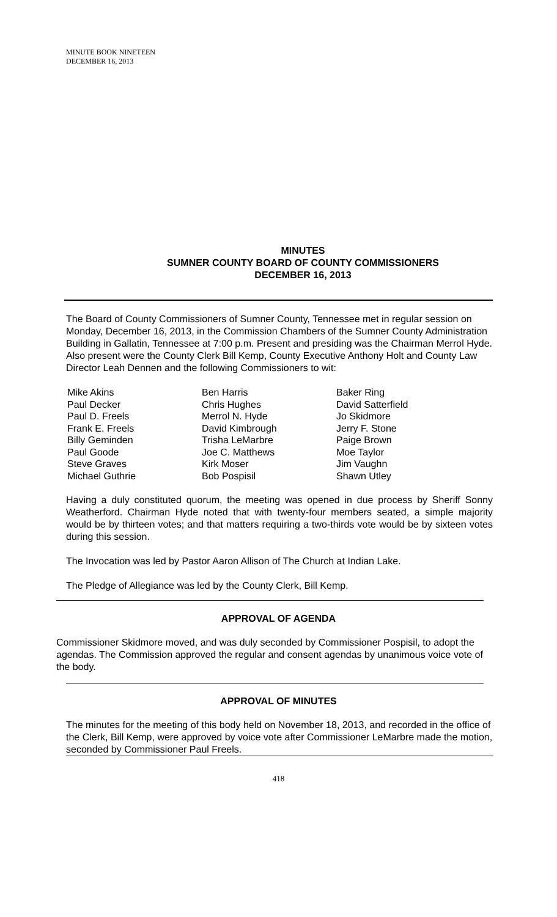MINUTE BOOK NINETEEN
DECEMBER 16, 2013
MINUTES
SUMNER COUNTY BOARD OF COUNTY COMMISSIONERS
DECEMBER 16, 2013
The Board of County Commissioners of Sumner County, Tennessee met in regular session on Monday, December 16, 2013, in the Commission Chambers of the Sumner County Administration Building in Gallatin, Tennessee at 7:00 p.m. Present and presiding was the Chairman Merrol Hyde. Also present were the County Clerk Bill Kemp, County Executive Anthony Holt and County Law Director Leah Dennen and the following Commissioners to wit:
Mike Akins
Paul Decker
Paul D. Freels
Frank E. Freels
Billy Geminden
Paul Goode
Steve Graves
Michael Guthrie
Ben Harris
Chris Hughes
Merrol N. Hyde
David Kimbrough
Trisha LeMarbre
Joe C. Matthews
Kirk Moser
Bob Pospisil
Baker Ring
David Satterfield
Jo Skidmore
Jerry F. Stone
Paige Brown
Moe Taylor
Jim Vaughn
Shawn Utley
Having a duly constituted quorum, the meeting was opened in due process by Sheriff Sonny Weatherford. Chairman Hyde noted that with twenty-four members seated, a simple majority would be by thirteen votes; and that matters requiring a two-thirds vote would be by sixteen votes during this session.
The Invocation was led by Pastor Aaron Allison of The Church at Indian Lake.
The Pledge of Allegiance was led by the County Clerk, Bill Kemp.
APPROVAL OF AGENDA
Commissioner Skidmore moved, and was duly seconded by Commissioner Pospisil, to adopt the agendas. The Commission approved the regular and consent agendas by unanimous voice vote of the body.
APPROVAL OF MINUTES
The minutes for the meeting of this body held on November 18, 2013, and recorded in the office of the Clerk, Bill Kemp, were approved by voice vote after Commissioner LeMarbre made the motion, seconded by Commissioner Paul Freels.
418